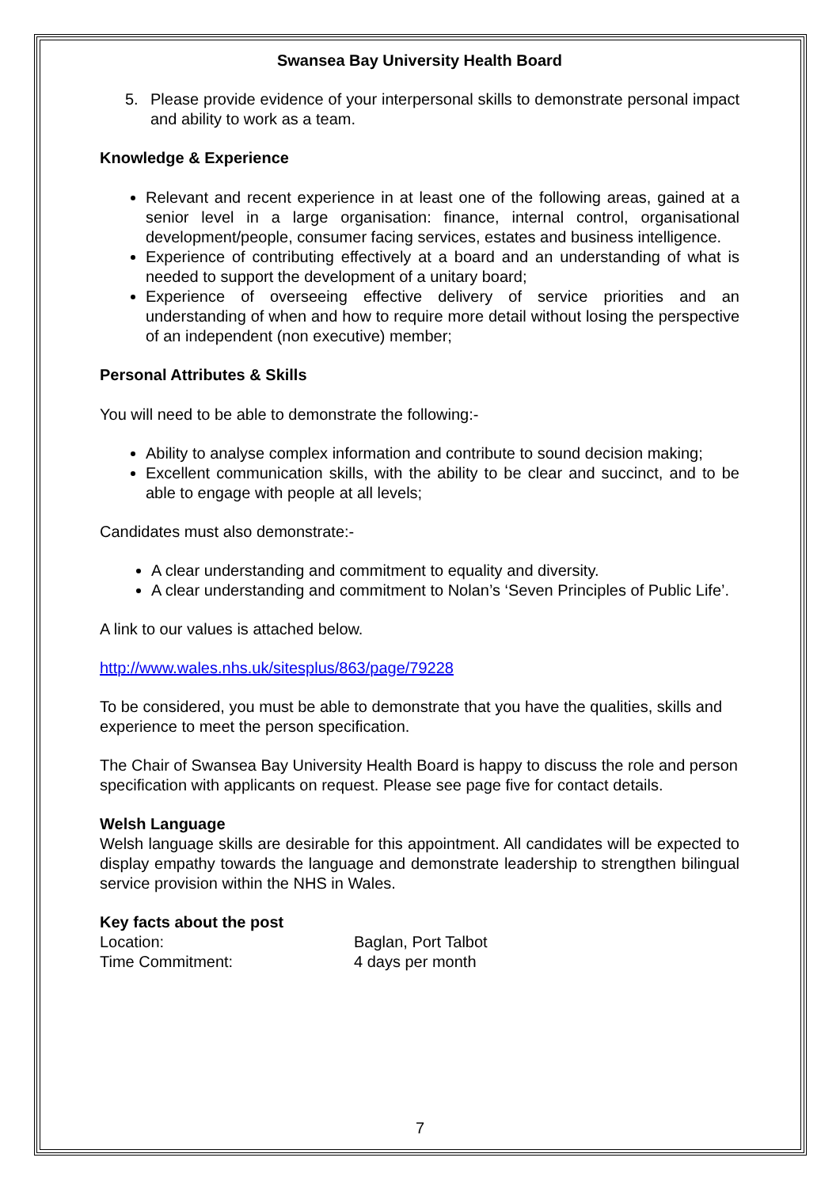Swansea Bay University Health Board
5. Please provide evidence of your interpersonal skills to demonstrate personal impact and ability to work as a team.
Knowledge & Experience
Relevant and recent experience in at least one of the following areas, gained at a senior level in a large organisation: finance, internal control, organisational development/people, consumer facing services, estates and business intelligence.
Experience of contributing effectively at a board and an understanding of what is needed to support the development of a unitary board;
Experience of overseeing effective delivery of service priorities and an understanding of when and how to require more detail without losing the perspective of an independent (non executive) member;
Personal Attributes & Skills
You will need to be able to demonstrate the following:-
Ability to analyse complex information and contribute to sound decision making;
Excellent communication skills, with the ability to be clear and succinct, and to be able to engage with people at all levels;
Candidates must also demonstrate:-
A clear understanding and commitment to equality and diversity.
A clear understanding and commitment to Nolan’s ‘Seven Principles of Public Life’.
A link to our values is attached below.
http://www.wales.nhs.uk/sitesplus/863/page/79228
To be considered, you must be able to demonstrate that you have the qualities, skills and experience to meet the person specification.
The Chair of Swansea Bay University Health Board is happy to discuss the role and person specification with applicants on request. Please see page five for contact details.
Welsh Language
Welsh language skills are desirable for this appointment. All candidates will be expected to display empathy towards the language and demonstrate leadership to strengthen bilingual service provision within the NHS in Wales.
Key facts about the post
Location: Baglan, Port Talbot
Time Commitment: 4 days per month
7